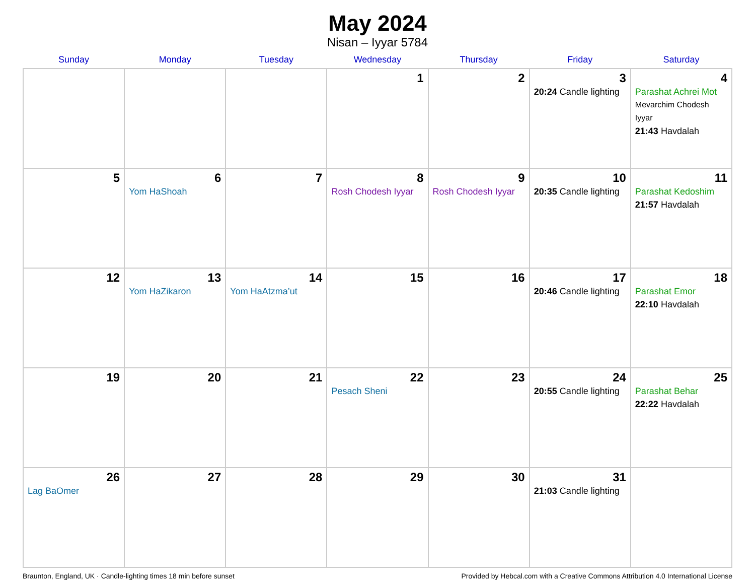May 2024
Nisan – Iyyar 5784
| Sunday | Monday | Tuesday | Wednesday | Thursday | Friday | Saturday |
| --- | --- | --- | --- | --- | --- | --- |
| | | | 1 | 2 | 3 20:24 Candle lighting | 4 Parashat Achrei Mot Mevarchim Chodesh Iyyar 21:43 Havdalah |
| 5 | 6 Yom HaShoah | 7 | 8 Rosh Chodesh Iyyar | 9 Rosh Chodesh Iyyar | 10 20:35 Candle lighting | 11 Parashat Kedoshim 21:57 Havdalah |
| 12 | 13 Yom HaZikaron | 14 Yom HaAtzma’ut | 15 | 16 | 17 20:46 Candle lighting | 18 Parashat Emor 22:10 Havdalah |
| 19 | 20 | 21 | 22 Pesach Sheni | 23 | 24 20:55 Candle lighting | 25 Parashat Behar 22:22 Havdalah |
| 26 Lag BaOmer | 27 | 28 | 29 | 30 | 31 21:03 Candle lighting | |
Braunton, England, UK · Candle-lighting times 18 min before sunset Provided by Hebcal.com with a Creative Commons Attribution 4.0 International License